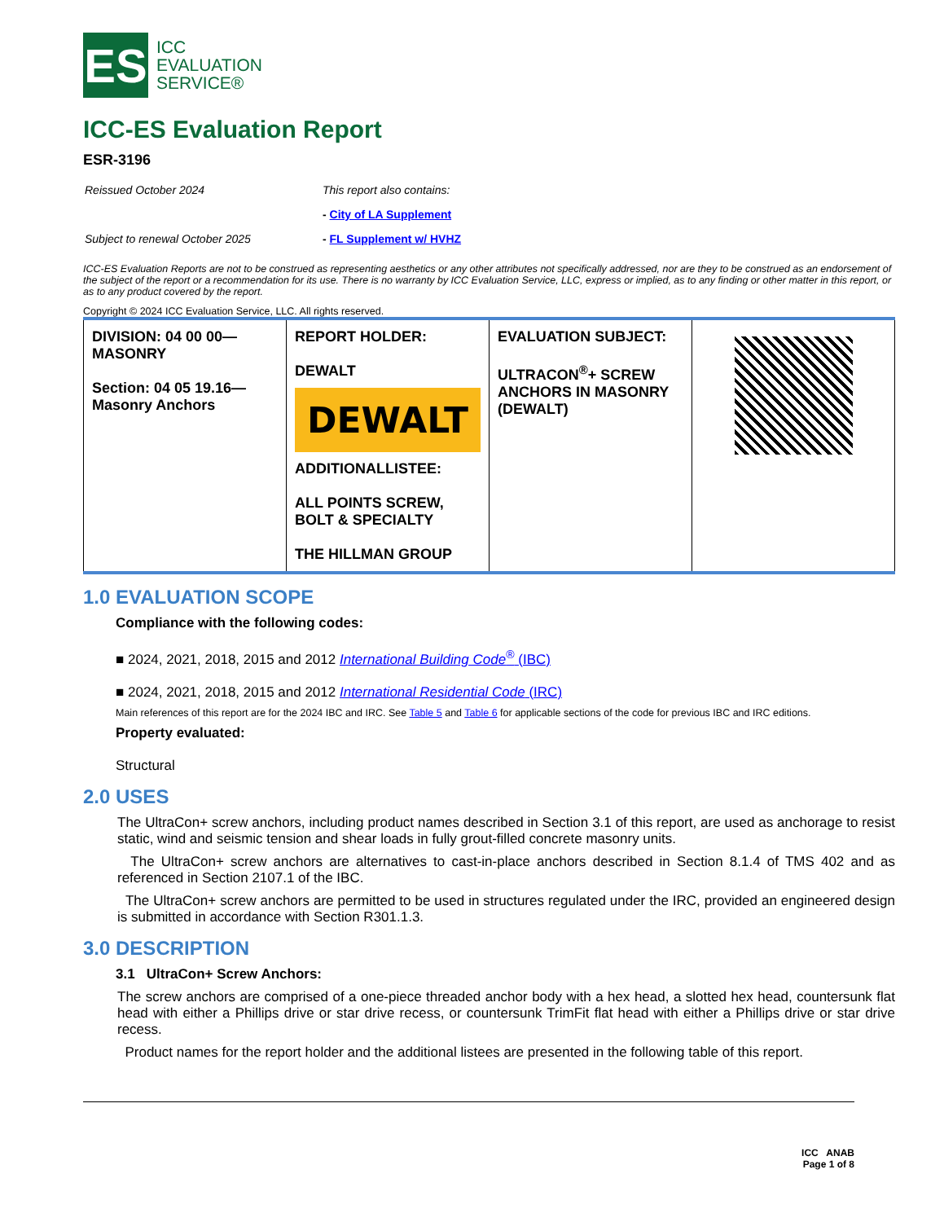ES
ICC
EVALUATION
SERVICE®
ICC-ES Evaluation Report
ESR-3196
| Reissued October 2024 | This report also contains: |
| | - City of LA Supplement |
| Subject to renewal October 2025 | - FL Supplement w/ HVHZ |
ICC-ES Evaluation Reports are not to be construed as representing aesthetics or any other attributes not specifically addressed, nor are they to be construed as an endorsement of the subject of the report or a recommendation for its use. There is no warranty by ICC Evaluation Service, LLC, express or implied, as to any finding or other matter in this report, or as to any product covered by the report.
Copyright © 2024 ICC Evaluation Service, LLC. All rights reserved.
| DIVISION: 04 00 00—MASONRY Section: 04 05 19.16—Masonry Anchors | REPORT HOLDER: DEWALT DEWALT ADDITIONALLISTEE: ALL POINTS SCREW, BOLT & SPECIALTY THE HILLMAN GROUP | EVALUATION SUBJECT: ULTRACON<sup>®</sup>+ SCREW ANCHORS IN MASONRY (DEWALT) | |
1.0 EVALUATION SCOPE
Compliance with the following codes:
■ 2024, 2021, 2018, 2015 and 2012 International Building Code<sup>®</sup> (IBC)
■ 2024, 2021, 2018, 2015 and 2012 International Residential Code (IRC)
Main references of this report are for the 2024 IBC and IRC. See Table 5 and Table 6 for applicable sections of the code for previous IBC and IRC editions.
Property evaluated:
Structural
2.0 USES
The UltraCon+ screw anchors, including product names described in Section 3.1 of this report, are used as anchorage to resist static, wind and seismic tension and shear loads in fully grout-filled concrete masonry units.
The UltraCon+ screw anchors are alternatives to cast-in-place anchors described in Section 8.1.4 of TMS 402 and as referenced in Section 2107.1 of the IBC.
The UltraCon+ screw anchors are permitted to be used in structures regulated under the IRC, provided an engineered design is submitted in accordance with Section R301.1.3.
3.0 DESCRIPTION
3.1 UltraCon+ Screw Anchors:
The screw anchors are comprised of a one-piece threaded anchor body with a hex head, a slotted hex head, countersunk flat head with either a Phillips drive or star drive recess, or countersunk TrimFit flat head with either a Phillips drive or star drive recess.
Product names for the report holder and the additional listees are presented in the following table of this report.
ICC ANAB
Page 1 of 8